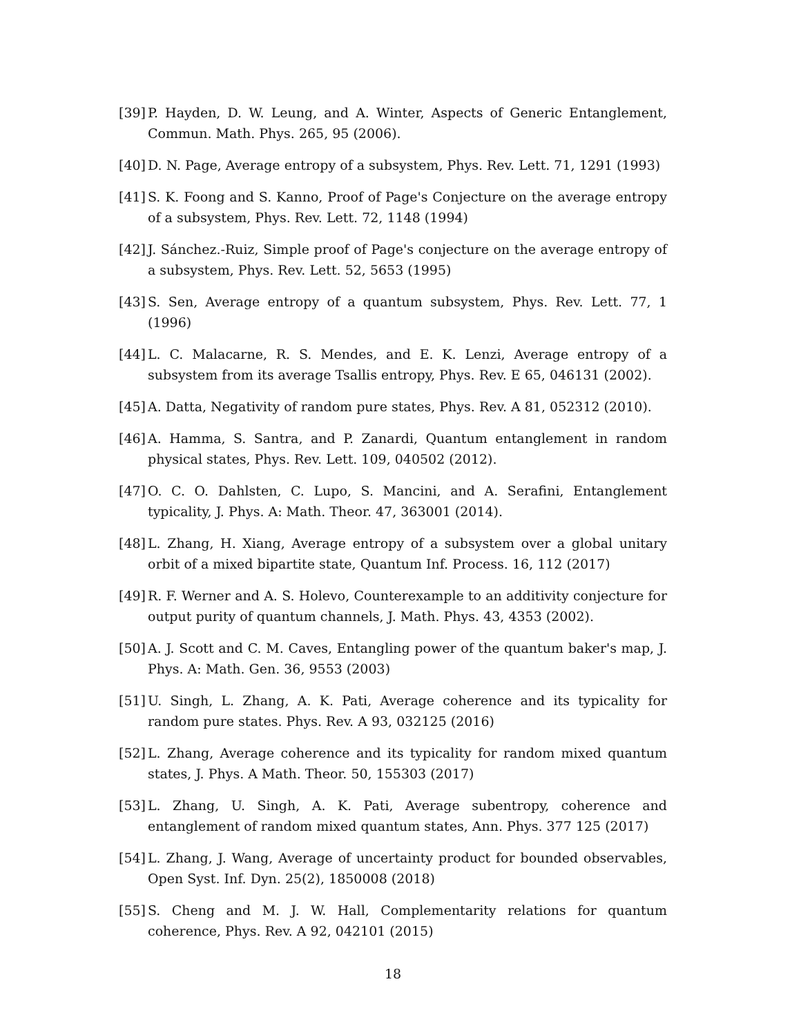[39] P. Hayden, D. W. Leung, and A. Winter, Aspects of Generic Entanglement, Commun. Math. Phys. 265, 95 (2006).
[40] D. N. Page, Average entropy of a subsystem, Phys. Rev. Lett. 71, 1291 (1993)
[41] S. K. Foong and S. Kanno, Proof of Page's Conjecture on the average entropy of a subsystem, Phys. Rev. Lett. 72, 1148 (1994)
[42] J. Sánchez.-Ruiz, Simple proof of Page's conjecture on the average entropy of a subsystem, Phys. Rev. Lett. 52, 5653 (1995)
[43] S. Sen, Average entropy of a quantum subsystem, Phys. Rev. Lett. 77, 1 (1996)
[44] L. C. Malacarne, R. S. Mendes, and E. K. Lenzi, Average entropy of a subsystem from its average Tsallis entropy, Phys. Rev. E 65, 046131 (2002).
[45] A. Datta, Negativity of random pure states, Phys. Rev. A 81, 052312 (2010).
[46] A. Hamma, S. Santra, and P. Zanardi, Quantum entanglement in random physical states, Phys. Rev. Lett. 109, 040502 (2012).
[47] O. C. O. Dahlsten, C. Lupo, S. Mancini, and A. Serafini, Entanglement typicality, J. Phys. A: Math. Theor. 47, 363001 (2014).
[48] L. Zhang, H. Xiang, Average entropy of a subsystem over a global unitary orbit of a mixed bipartite state, Quantum Inf. Process. 16, 112 (2017)
[49] R. F. Werner and A. S. Holevo, Counterexample to an additivity conjecture for output purity of quantum channels, J. Math. Phys. 43, 4353 (2002).
[50] A. J. Scott and C. M. Caves, Entangling power of the quantum baker's map, J. Phys. A: Math. Gen. 36, 9553 (2003)
[51] U. Singh, L. Zhang, A. K. Pati, Average coherence and its typicality for random pure states. Phys. Rev. A 93, 032125 (2016)
[52] L. Zhang, Average coherence and its typicality for random mixed quantum states, J. Phys. A Math. Theor. 50, 155303 (2017)
[53] L. Zhang, U. Singh, A. K. Pati, Average subentropy, coherence and entanglement of random mixed quantum states, Ann. Phys. 377 125 (2017)
[54] L. Zhang, J. Wang, Average of uncertainty product for bounded observables, Open Syst. Inf. Dyn. 25(2), 1850008 (2018)
[55] S. Cheng and M. J. W. Hall, Complementarity relations for quantum coherence, Phys. Rev. A 92, 042101 (2015)
18